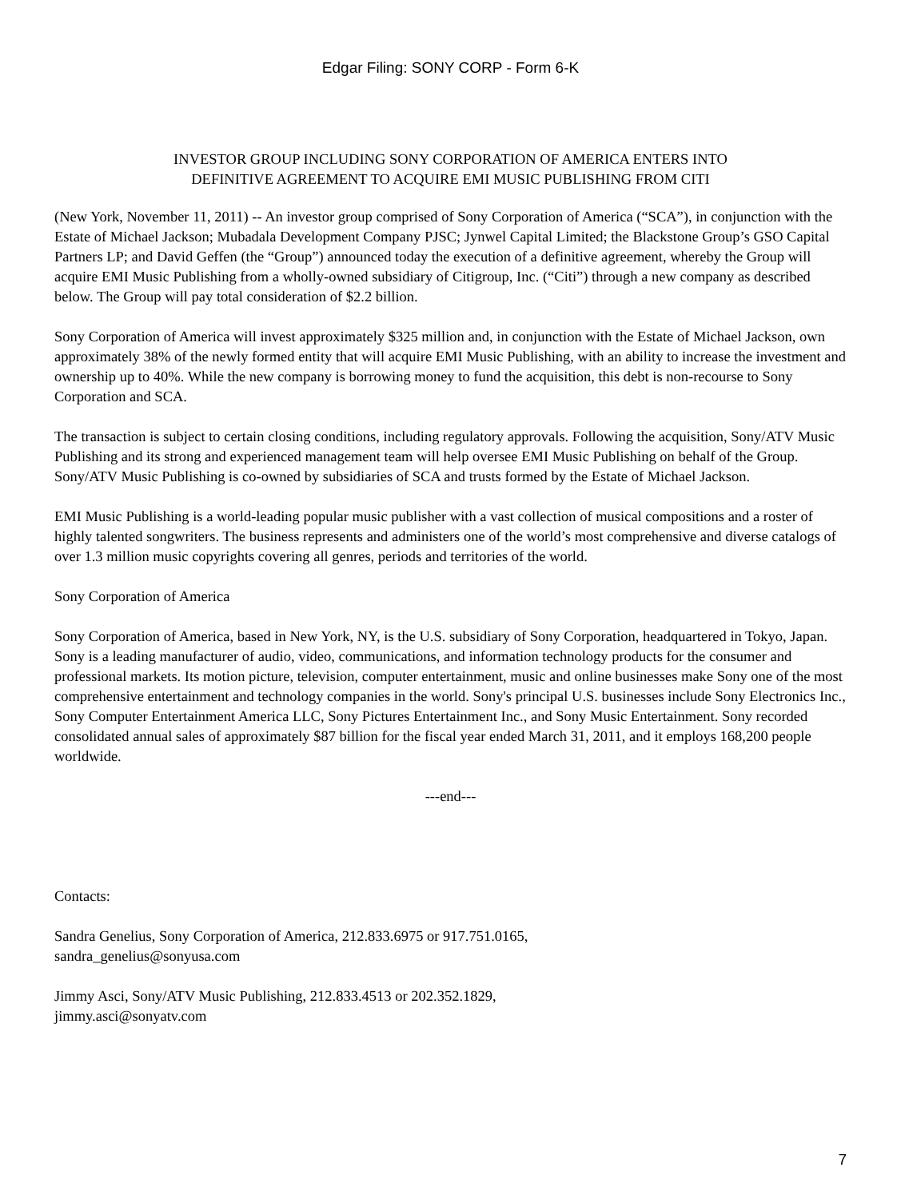Edgar Filing: SONY CORP - Form 6-K
INVESTOR GROUP INCLUDING SONY CORPORATION OF AMERICA ENTERS INTO
DEFINITIVE AGREEMENT TO ACQUIRE EMI MUSIC PUBLISHING FROM CITI
(New York, November 11, 2011) -- An investor group comprised of Sony Corporation of America (“SCA”), in conjunction with the Estate of Michael Jackson; Mubadala Development Company PJSC; Jynwel Capital Limited; the Blackstone Group’s GSO Capital Partners LP; and David Geffen (the “Group”) announced today the execution of a definitive agreement, whereby the Group will acquire EMI Music Publishing from a wholly-owned subsidiary of Citigroup, Inc. (“Citi”) through a new company as described below. The Group will pay total consideration of $2.2 billion.
Sony Corporation of America will invest approximately $325 million and, in conjunction with the Estate of Michael Jackson, own approximately 38% of the newly formed entity that will acquire EMI Music Publishing, with an ability to increase the investment and ownership up to 40%. While the new company is borrowing money to fund the acquisition, this debt is non-recourse to Sony Corporation and SCA.
The transaction is subject to certain closing conditions, including regulatory approvals. Following the acquisition, Sony/ATV Music Publishing and its strong and experienced management team will help oversee EMI Music Publishing on behalf of the Group. Sony/ATV Music Publishing is co-owned by subsidiaries of SCA and trusts formed by the Estate of Michael Jackson.
EMI Music Publishing is a world-leading popular music publisher with a vast collection of musical compositions and a roster of highly talented songwriters. The business represents and administers one of the world’s most comprehensive and diverse catalogs of over 1.3 million music copyrights covering all genres, periods and territories of the world.
Sony Corporation of America
Sony Corporation of America, based in New York, NY, is the U.S. subsidiary of Sony Corporation, headquartered in Tokyo, Japan. Sony is a leading manufacturer of audio, video, communications, and information technology products for the consumer and professional markets. Its motion picture, television, computer entertainment, music and online businesses make Sony one of the most comprehensive entertainment and technology companies in the world. Sony's principal U.S. businesses include Sony Electronics Inc., Sony Computer Entertainment America LLC, Sony Pictures Entertainment Inc., and Sony Music Entertainment. Sony recorded consolidated annual sales of approximately $87 billion for the fiscal year ended March 31, 2011, and it employs 168,200 people worldwide.
---end---
Contacts:
Sandra Genelius, Sony Corporation of America, 212.833.6975 or 917.751.0165,
sandra_genelius@sonyusa.com
Jimmy Asci, Sony/ATV Music Publishing, 212.833.4513 or 202.352.1829,
jimmy.asci@sonyatv.com
7